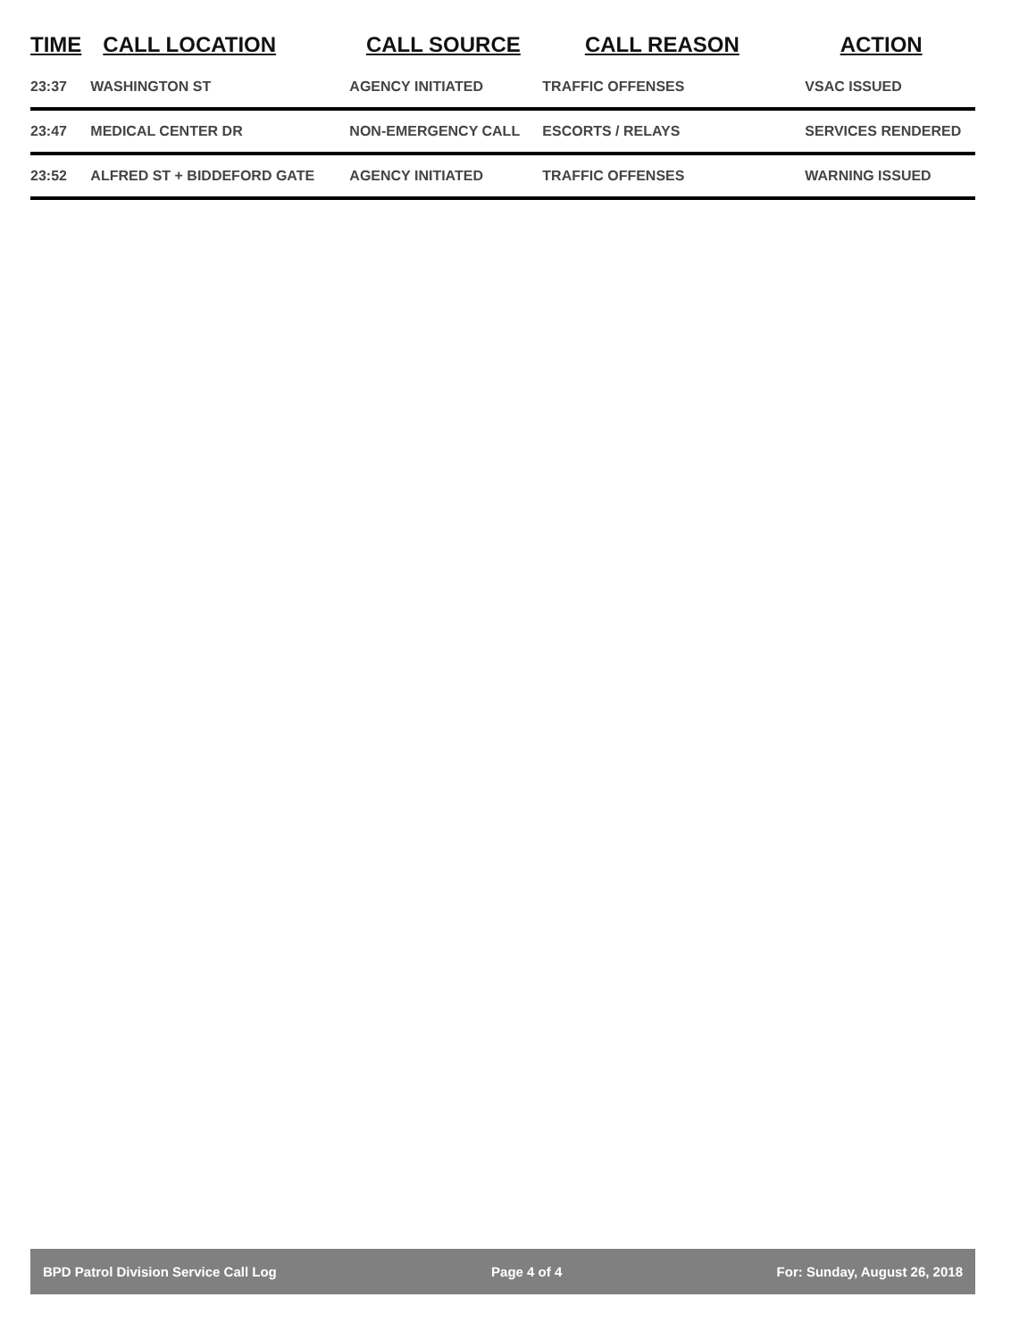| TIME | CALL LOCATION | CALL SOURCE | CALL REASON | ACTION |
| --- | --- | --- | --- | --- |
| 23:37 | WASHINGTON ST | AGENCY INITIATED | TRAFFIC OFFENSES | VSAC ISSUED |
| 23:47 | MEDICAL CENTER DR | NON-EMERGENCY CALL | ESCORTS / RELAYS | SERVICES RENDERED |
| 23:52 | ALFRED ST + BIDDEFORD GATE | AGENCY INITIATED | TRAFFIC OFFENSES | WARNING ISSUED |
BPD Patrol Division Service Call Log Page 4 of 4 For: Sunday, August 26, 2018